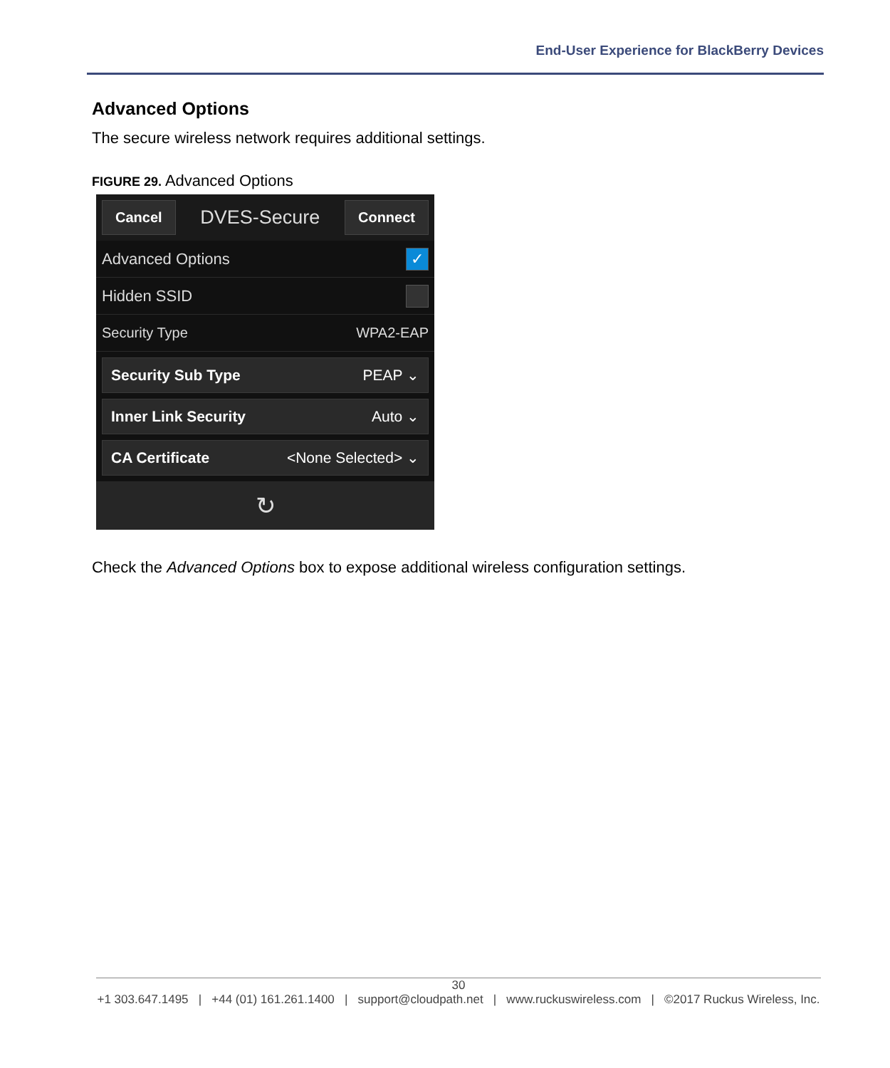End-User Experience for BlackBerry Devices
Advanced Options
The secure wireless network requires additional settings.
FIGURE 29. Advanced Options
Cancel DVES-Secure Connect
Advanced Options ✓
Hidden SSID
Security Type WPA2-EAP
Security Sub Type PEAP ⌄
Inner Link Security Auto ⌄
CA Certificate <None Selected> ⌄
↻
Check the Advanced Options box to expose additional wireless configuration settings.
30
+1 303.647.1495 | +44 (01) 161.261.1400 | support@cloudpath.net | www.ruckuswireless.com | ©2017 Ruckus Wireless, Inc.